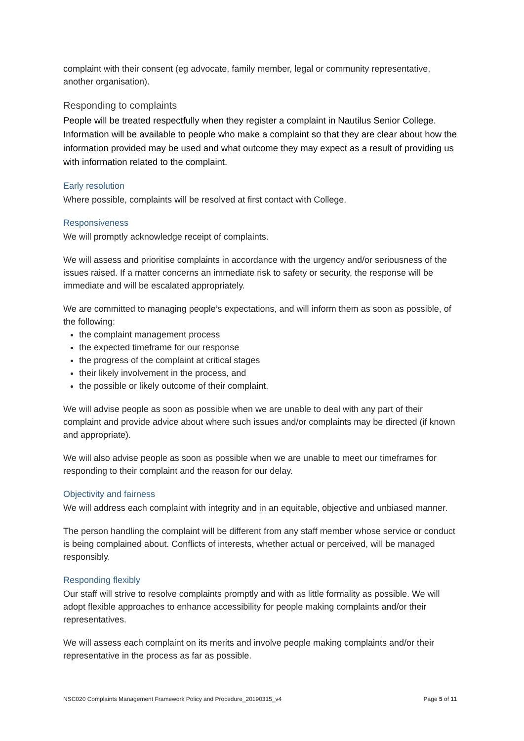complaint with their consent (eg advocate, family member, legal or community representative, another organisation).
Responding to complaints
People will be treated respectfully when they register a complaint in Nautilus Senior College. Information will be available to people who make a complaint so that they are clear about how the information provided may be used and what outcome they may expect as a result of providing us with information related to the complaint.
Early resolution
Where possible, complaints will be resolved at first contact with College.
Responsiveness
We will promptly acknowledge receipt of complaints.
We will assess and prioritise complaints in accordance with the urgency and/or seriousness of the issues raised. If a matter concerns an immediate risk to safety or security, the response will be immediate and will be escalated appropriately.
We are committed to managing people’s expectations, and will inform them as soon as possible, of the following:
the complaint management process
the expected timeframe for our response
the progress of the complaint at critical stages
their likely involvement in the process, and
the possible or likely outcome of their complaint.
We will advise people as soon as possible when we are unable to deal with any part of their complaint and provide advice about where such issues and/or complaints may be directed (if known and appropriate).
We will also advise people as soon as possible when we are unable to meet our timeframes for responding to their complaint and the reason for our delay.
Objectivity and fairness
We will address each complaint with integrity and in an equitable, objective and unbiased manner.
The person handling the complaint will be different from any staff member whose service or conduct is being complained about. Conflicts of interests, whether actual or perceived, will be managed responsibly.
Responding flexibly
Our staff will strive to resolve complaints promptly and with as little formality as possible. We will adopt flexible approaches to enhance accessibility for people making complaints and/or their representatives.
We will assess each complaint on its merits and involve people making complaints and/or their representative in the process as far as possible.
NSC020 Complaints Management Framework Policy and Procedure_20190315_v4 Page 5 of 11